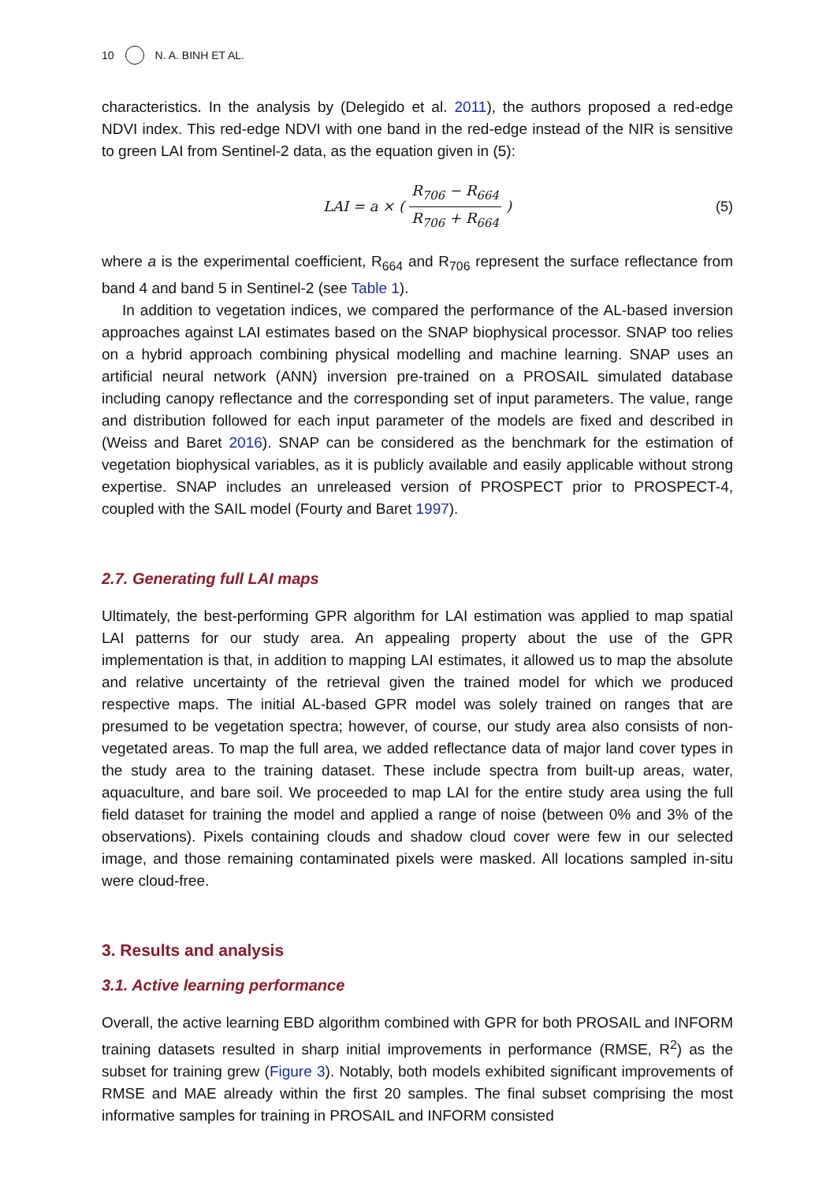10 N. A. BINH ET AL.
characteristics. In the analysis by (Delegido et al. 2011), the authors proposed a red-edge NDVI index. This red-edge NDVI with one band in the red-edge instead of the NIR is sensitive to green LAI from Sentinel-2 data, as the equation given in (5):
LAI = a × (R<sub>706</sub> − R<sub>664</sub> R<sub>706</sub> + R<sub>664</sub>) (5)
where a is the experimental coefficient, R<sub>664</sub> and R<sub>706</sub> represent the surface reflectance from band 4 and band 5 in Sentinel-2 (see Table 1).
In addition to vegetation indices, we compared the performance of the AL-based inversion approaches against LAI estimates based on the SNAP biophysical processor. SNAP too relies on a hybrid approach combining physical modelling and machine learning. SNAP uses an artificial neural network (ANN) inversion pre-trained on a PROSAIL simulated database including canopy reflectance and the corresponding set of input parameters. The value, range and distribution followed for each input parameter of the models are fixed and described in (Weiss and Baret 2016). SNAP can be considered as the benchmark for the estimation of vegetation biophysical variables, as it is publicly available and easily applicable without strong expertise. SNAP includes an unreleased version of PROSPECT prior to PROSPECT-4, coupled with the SAIL model (Fourty and Baret 1997).
2.7. Generating full LAI maps
Ultimately, the best-performing GPR algorithm for LAI estimation was applied to map spatial LAI patterns for our study area. An appealing property about the use of the GPR implementation is that, in addition to mapping LAI estimates, it allowed us to map the absolute and relative uncertainty of the retrieval given the trained model for which we produced respective maps. The initial AL-based GPR model was solely trained on ranges that are presumed to be vegetation spectra; however, of course, our study area also consists of non-vegetated areas. To map the full area, we added reflectance data of major land cover types in the study area to the training dataset. These include spectra from built-up areas, water, aquaculture, and bare soil. We proceeded to map LAI for the entire study area using the full field dataset for training the model and applied a range of noise (between 0% and 3% of the observations). Pixels containing clouds and shadow cloud cover were few in our selected image, and those remaining contaminated pixels were masked. All locations sampled in-situ were cloud-free.
3. Results and analysis
3.1. Active learning performance
Overall, the active learning EBD algorithm combined with GPR for both PROSAIL and INFORM training datasets resulted in sharp initial improvements in performance (RMSE, R<sup>2</sup>) as the subset for training grew (Figure 3). Notably, both models exhibited significant improvements of RMSE and MAE already within the first 20 samples. The final subset comprising the most informative samples for training in PROSAIL and INFORM consisted